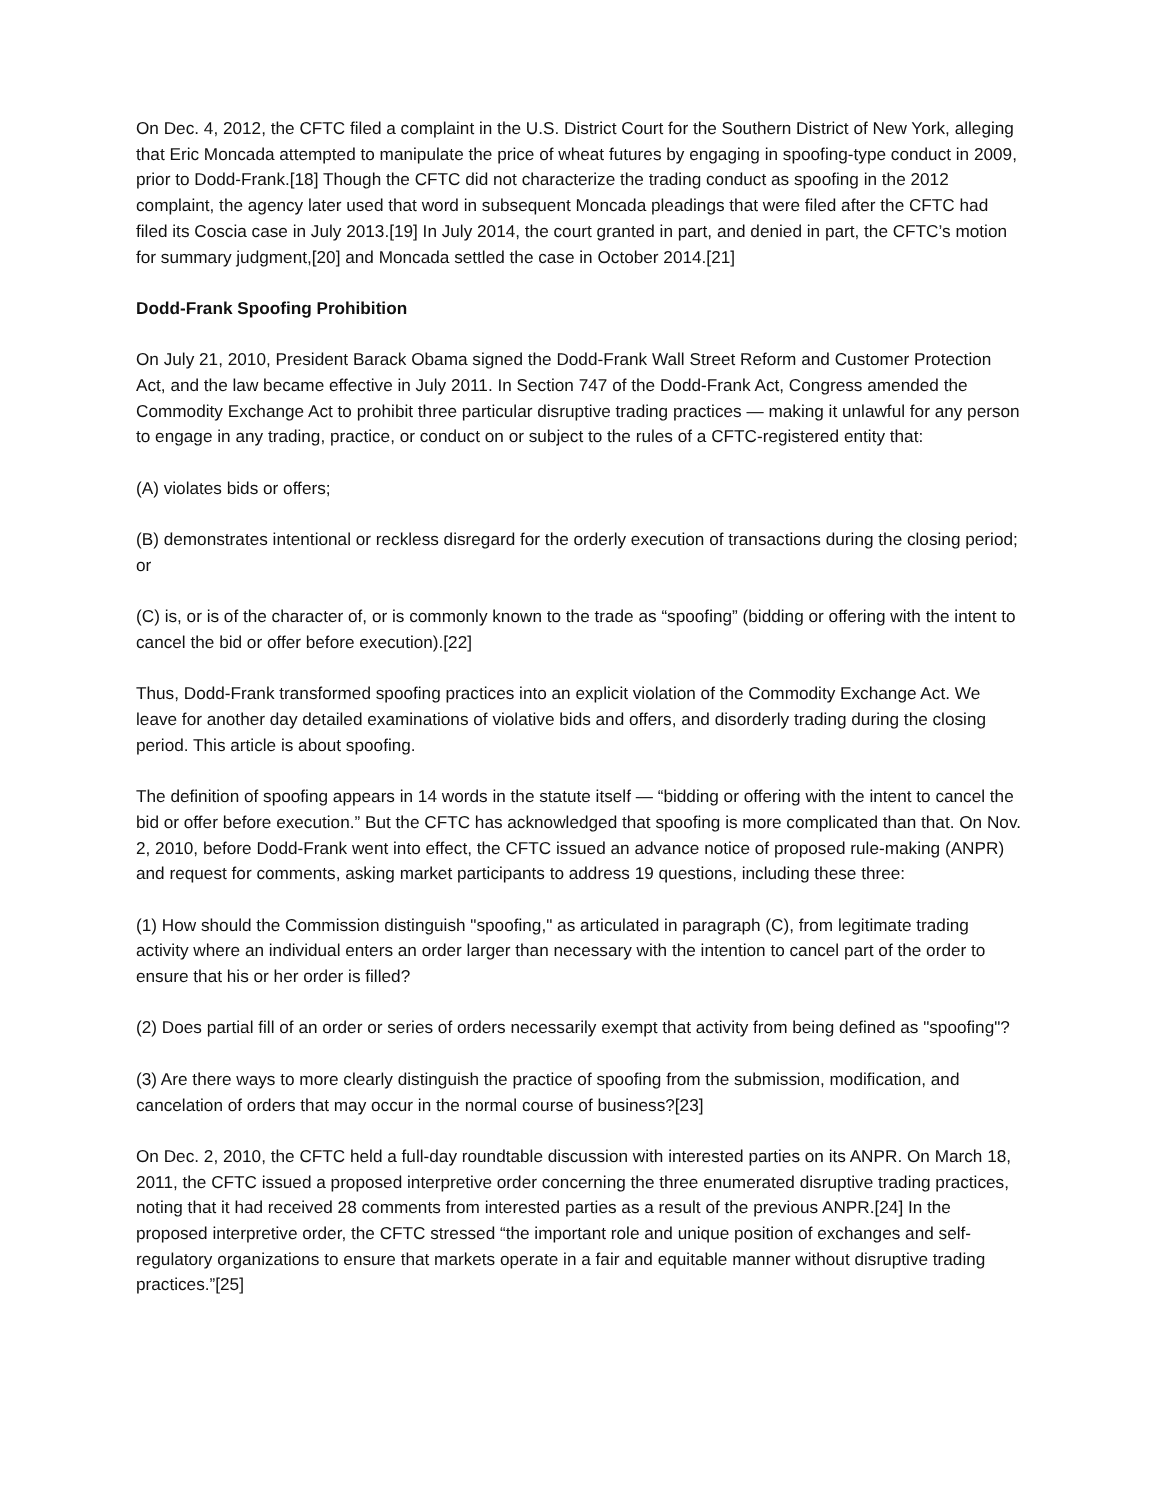On Dec. 4, 2012, the CFTC filed a complaint in the U.S. District Court for the Southern District of New York, alleging that Eric Moncada attempted to manipulate the price of wheat futures by engaging in spoofing-type conduct in 2009, prior to Dodd-Frank.[18] Though the CFTC did not characterize the trading conduct as spoofing in the 2012 complaint, the agency later used that word in subsequent Moncada pleadings that were filed after the CFTC had filed its Coscia case in July 2013.[19] In July 2014, the court granted in part, and denied in part, the CFTC’s motion for summary judgment,[20] and Moncada settled the case in October 2014.[21]
Dodd-Frank Spoofing Prohibition
On July 21, 2010, President Barack Obama signed the Dodd-Frank Wall Street Reform and Customer Protection Act, and the law became effective in July 2011. In Section 747 of the Dodd-Frank Act, Congress amended the Commodity Exchange Act to prohibit three particular disruptive trading practices — making it unlawful for any person to engage in any trading, practice, or conduct on or subject to the rules of a CFTC-registered entity that:
(A) violates bids or offers;
(B) demonstrates intentional or reckless disregard for the orderly execution of transactions during the closing period; or
(C) is, or is of the character of, or is commonly known to the trade as “spoofing” (bidding or offering with the intent to cancel the bid or offer before execution).[22]
Thus, Dodd-Frank transformed spoofing practices into an explicit violation of the Commodity Exchange Act. We leave for another day detailed examinations of violative bids and offers, and disorderly trading during the closing period. This article is about spoofing.
The definition of spoofing appears in 14 words in the statute itself — “bidding or offering with the intent to cancel the bid or offer before execution.” But the CFTC has acknowledged that spoofing is more complicated than that. On Nov. 2, 2010, before Dodd-Frank went into effect, the CFTC issued an advance notice of proposed rule-making (ANPR) and request for comments, asking market participants to address 19 questions, including these three:
(1) How should the Commission distinguish "spoofing," as articulated in paragraph (C), from legitimate trading activity where an individual enters an order larger than necessary with the intention to cancel part of the order to ensure that his or her order is filled?
(2) Does partial fill of an order or series of orders necessarily exempt that activity from being defined as "spoofing"?
(3) Are there ways to more clearly distinguish the practice of spoofing from the submission, modification, and cancelation of orders that may occur in the normal course of business?[23]
On Dec. 2, 2010, the CFTC held a full-day roundtable discussion with interested parties on its ANPR. On March 18, 2011, the CFTC issued a proposed interpretive order concerning the three enumerated disruptive trading practices, noting that it had received 28 comments from interested parties as a result of the previous ANPR.[24] In the proposed interpretive order, the CFTC stressed “the important role and unique position of exchanges and self-regulatory organizations to ensure that markets operate in a fair and equitable manner without disruptive trading practices.”[25]